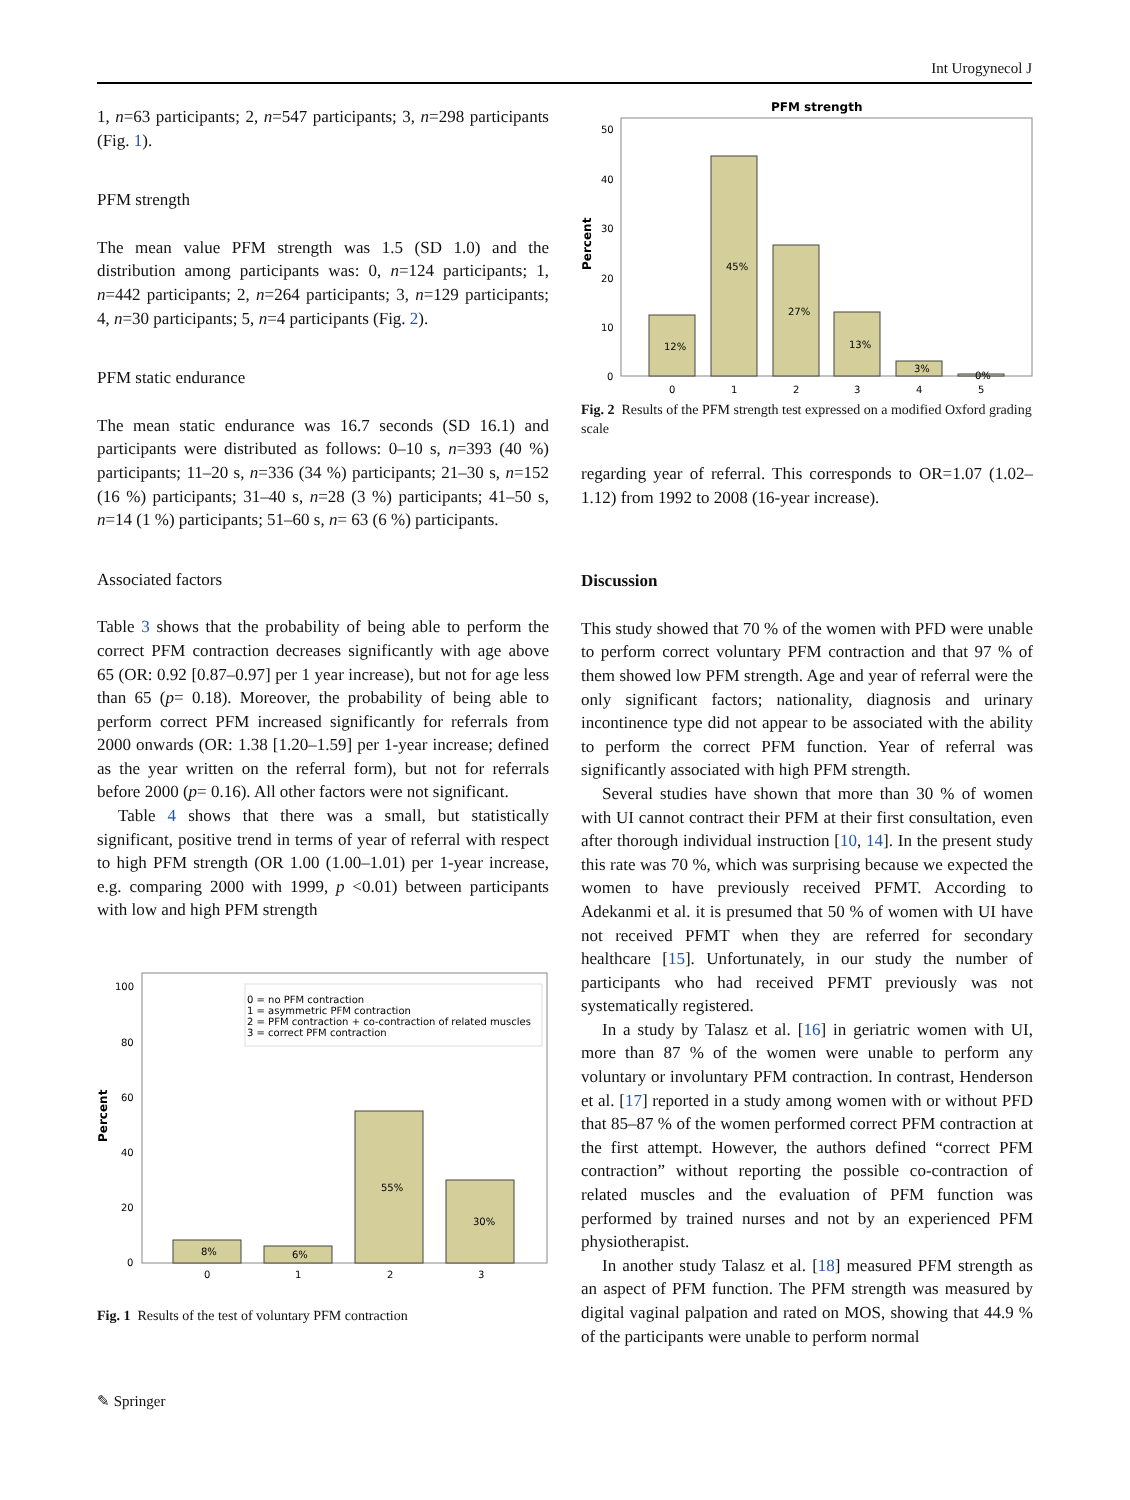Int Urogynecol J
1, n=63 participants; 2, n=547 participants; 3, n=298 participants (Fig. 1).
PFM strength
The mean value PFM strength was 1.5 (SD 1.0) and the distribution among participants was: 0, n=124 participants; 1, n=442 participants; 2, n=264 participants; 3, n=129 participants; 4, n=30 participants; 5, n=4 participants (Fig. 2).
PFM static endurance
The mean static endurance was 16.7 seconds (SD 16.1) and participants were distributed as follows: 0–10 s, n=393 (40 %) participants; 11–20 s, n=336 (34 %) participants; 21–30 s, n=152 (16 %) participants; 31–40 s, n=28 (3 %) participants; 41–50 s, n=14 (1 %) participants; 51–60 s, n= 63 (6 %) participants.
Associated factors
Table 3 shows that the probability of being able to perform the correct PFM contraction decreases significantly with age above 65 (OR: 0.92 [0.87–0.97] per 1 year increase), but not for age less than 65 (p= 0.18). Moreover, the probability of being able to perform correct PFM increased significantly for referrals from 2000 onwards (OR: 1.38 [1.20–1.59] per 1-year increase; defined as the year written on the referral form), but not for referrals before 2000 (p= 0.16). All other factors were not significant.
Table 4 shows that there was a small, but statistically significant, positive trend in terms of year of referral with respect to high PFM strength (OR 1.00 (1.00–1.01) per 1-year increase, e.g. comparing 2000 with 1999, p <0.01) between participants with low and high PFM strength
0 = no PFM contraction
1 = asymmetric PFM contraction
2 = PFM contraction + co-contraction of related muscles
3 = correct PFM contraction
100
80
60
40
20
0
Percent
8%
6%
55%
30%
0
1
2
3
Fig. 1 Results of the test of voluntary PFM contraction
PFM strength
50
40
30
20
10
0
Percent
12%
45%
27%
13%
3%
0%
0
1
2
3
4
5
Fig. 2 Results of the PFM strength test expressed on a modified Oxford grading scale
regarding year of referral. This corresponds to OR=1.07 (1.02–1.12) from 1992 to 2008 (16-year increase).
Discussion
This study showed that 70 % of the women with PFD were unable to perform correct voluntary PFM contraction and that 97 % of them showed low PFM strength. Age and year of referral were the only significant factors; nationality, diagnosis and urinary incontinence type did not appear to be associated with the ability to perform the correct PFM function. Year of referral was significantly associated with high PFM strength.
Several studies have shown that more than 30 % of women with UI cannot contract their PFM at their first consultation, even after thorough individual instruction [10, 14]. In the present study this rate was 70 %, which was surprising because we expected the women to have previously received PFMT. According to Adekanmi et al. it is presumed that 50 % of women with UI have not received PFMT when they are referred for secondary healthcare [15]. Unfortunately, in our study the number of participants who had received PFMT previously was not systematically registered.
In a study by Talasz et al. [16] in geriatric women with UI, more than 87 % of the women were unable to perform any voluntary or involuntary PFM contraction. In contrast, Henderson et al. [17] reported in a study among women with or without PFD that 85–87 % of the women performed correct PFM contraction at the first attempt. However, the authors defined “correct PFM contraction” without reporting the possible co-contraction of related muscles and the evaluation of PFM function was performed by trained nurses and not by an experienced PFM physiotherapist.
In another study Talasz et al. [18] measured PFM strength as an aspect of PFM function. The PFM strength was measured by digital vaginal palpation and rated on MOS, showing that 44.9 % of the participants were unable to perform normal
✎ Springer